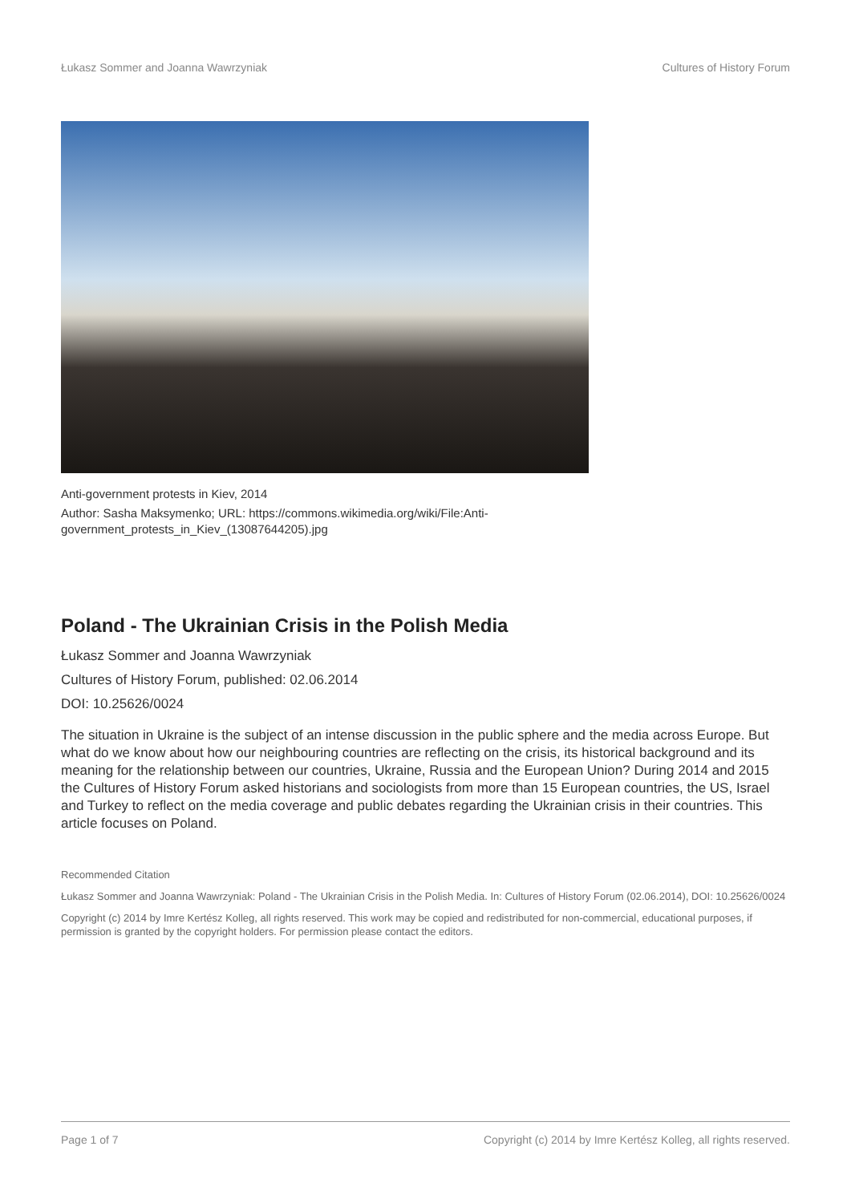Łukasz Sommer and Joanna Wawrzyniak Cultures of History Forum
Anti-government protests in Kiev, 2014
Author: Sasha Maksymenko; URL: https://commons.wikimedia.org/wiki/File:Anti-
government_protests_in_Kiev_(13087644205).jpg
Poland - The Ukrainian Crisis in the Polish Media
Łukasz Sommer and Joanna Wawrzyniak
Cultures of History Forum, published: 02.06.2014
DOI: 10.25626/0024
The situation in Ukraine is the subject of an intense discussion in the public sphere and the media across Europe. But what do we know about how our neighbouring countries are reflecting on the crisis, its historical background and its meaning for the relationship between our countries, Ukraine, Russia and the European Union? During 2014 and 2015 the Cultures of History Forum asked historians and sociologists from more than 15 European countries, the US, Israel and Turkey to reflect on the media coverage and public debates regarding the Ukrainian crisis in their countries. This article focuses on Poland.
Recommended Citation
Łukasz Sommer and Joanna Wawrzyniak: Poland - The Ukrainian Crisis in the Polish Media. In: Cultures of History Forum (02.06.2014), DOI: 10.25626/0024
Copyright (c) 2014 by Imre Kertész Kolleg, all rights reserved. This work may be copied and redistributed for non-commercial, educational purposes, if permission is granted by the copyright holders. For permission please contact the editors.
Page 1 of 7 Copyright (c) 2014 by Imre Kertész Kolleg, all rights reserved.